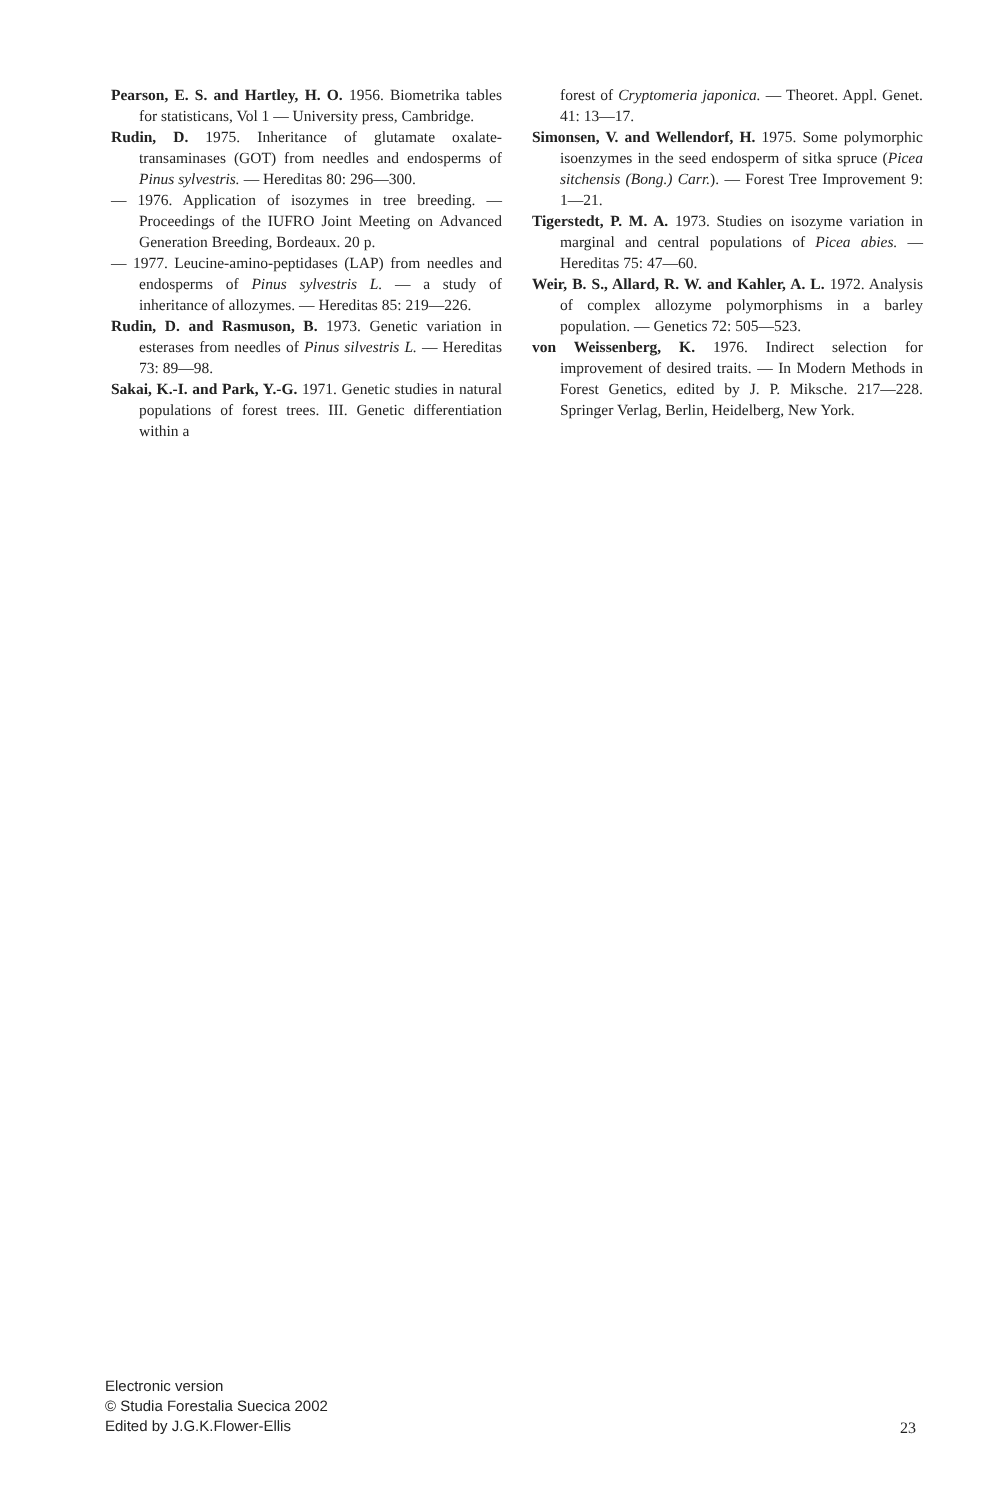Pearson, E. S. and Hartley, H. O. 1956. Biometrika tables for statisticans, Vol 1 — University press, Cambridge.
Rudin, D. 1975. Inheritance of glutamate oxalate-transaminases (GOT) from needles and endosperms of Pinus sylvestris. — Hereditas 80: 296—300.
— 1976. Application of isozymes in tree breeding. — Proceedings of the IUFRO Joint Meeting on Advanced Generation Breeding, Bordeaux. 20 p.
— 1977. Leucine-amino-peptidases (LAP) from needles and endosperms of Pinus sylvestris L. — a study of inheritance of allozymes. — Hereditas 85: 219—226.
Rudin, D. and Rasmuson, B. 1973. Genetic variation in esterases from needles of Pinus silvestris L. — Hereditas 73: 89—98.
Sakai, K.-I. and Park, Y.-G. 1971. Genetic studies in natural populations of forest trees. III. Genetic differentiation within a
forest of Cryptomeria japonica. — Theoret. Appl. Genet. 41: 13—17.
Simonsen, V. and Wellendorf, H. 1975. Some polymorphic isoenzymes in the seed endosperm of sitka spruce (Picea sitchensis (Bong.) Carr.). — Forest Tree Improvement 9: 1—21.
Tigerstedt, P. M. A. 1973. Studies on isozyme variation in marginal and central populations of Picea abies. — Hereditas 75: 47—60.
Weir, B. S., Allard, R. W. and Kahler, A. L. 1972. Analysis of complex allozyme polymorphisms in a barley population. — Genetics 72: 505—523.
von Weissenberg, K. 1976. Indirect selection for improvement of desired traits. — In Modern Methods in Forest Genetics, edited by J. P. Miksche. 217—228. Springer Verlag, Berlin, Heidelberg, New York.
Electronic version
© Studia Forestalia Suecica 2002
Edited by J.G.K.Flower-Ellis
23